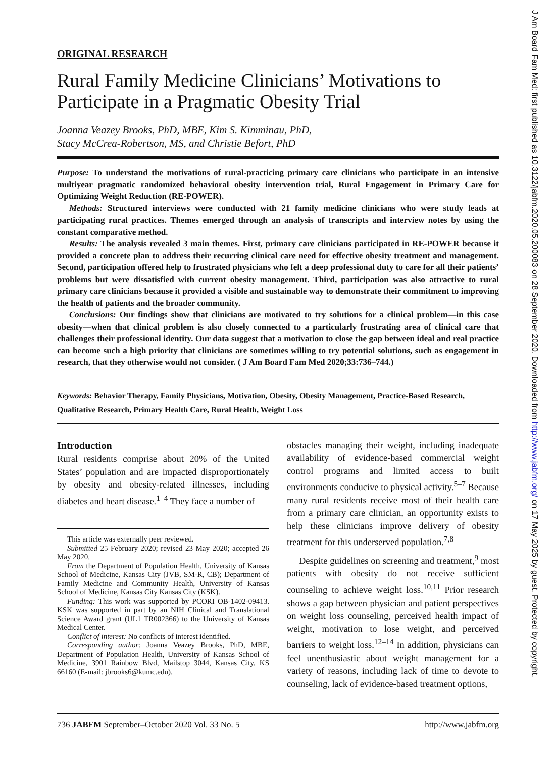ORIGINAL RESEARCH
Rural Family Medicine Clinicians’ Motivations to Participate in a Pragmatic Obesity Trial
Joanna Veazey Brooks, PhD, MBE, Kim S. Kimminau, PhD,
Stacy McCrea-Robertson, MS, and Christie Befort, PhD
Purpose: To understand the motivations of rural-practicing primary care clinicians who participate in an intensive multiyear pragmatic randomized behavioral obesity intervention trial, Rural Engagement in Primary Care for Optimizing Weight Reduction (RE-POWER).
Methods: Structured interviews were conducted with 21 family medicine clinicians who were study leads at participating rural practices. Themes emerged through an analysis of transcripts and interview notes by using the constant comparative method.
Results: The analysis revealed 3 main themes. First, primary care clinicians participated in RE-POWER because it provided a concrete plan to address their recurring clinical care need for effective obesity treatment and management. Second, participation offered help to frustrated physicians who felt a deep professional duty to care for all their patients’ problems but were dissatisfied with current obesity management. Third, participation was also attractive to rural primary care clinicians because it provided a visible and sustainable way to demonstrate their commitment to improving the health of patients and the broader community.
Conclusions: Our findings show that clinicians are motivated to try solutions for a clinical problem—in this case obesity—when that clinical problem is also closely connected to a particularly frustrating area of clinical care that challenges their professional identity. Our data suggest that a motivation to close the gap between ideal and real practice can become such a high priority that clinicians are sometimes willing to try potential solutions, such as engagement in research, that they otherwise would not consider. ( J Am Board Fam Med 2020;33:736–744.)
Keywords: Behavior Therapy, Family Physicians, Motivation, Obesity, Obesity Management, Practice-Based Research, Qualitative Research, Primary Health Care, Rural Health, Weight Loss
Introduction
Rural residents comprise about 20% of the United States’ population and are impacted disproportionately by obesity and obesity-related illnesses, including diabetes and heart disease.<sup>1–4</sup> They face a number of
This article was externally peer reviewed.
Submitted 25 February 2020; revised 23 May 2020; accepted 26 May 2020.
From the Department of Population Health, University of Kansas School of Medicine, Kansas City (JVB, SM-R, CB); Department of Family Medicine and Community Health, University of Kansas School of Medicine, Kansas City Kansas City (KSK).
Funding: This work was supported by PCORI OB-1402-09413. KSK was supported in part by an NIH Clinical and Translational Science Award grant (UL1 TR002366) to the University of Kansas Medical Center.
Conflict of interest: No conflicts of interest identified.
Corresponding author: Joanna Veazey Brooks, PhD, MBE, Department of Population Health, University of Kansas School of Medicine, 3901 Rainbow Blvd, Mailstop 3044, Kansas City, KS 66160 (E-mail: jbrooks6@kumc.edu).
obstacles managing their weight, including inadequate availability of evidence-based commercial weight control programs and limited access to built environments conducive to physical activity.<sup>5–7</sup> Because many rural residents receive most of their health care from a primary care clinician, an opportunity exists to help these clinicians improve delivery of obesity treatment for this underserved population.<sup>7,8</sup>
Despite guidelines on screening and treatment,<sup>9</sup> most patients with obesity do not receive sufficient counseling to achieve weight loss.<sup>10,11</sup> Prior research shows a gap between physician and patient perspectives on weight loss counseling, perceived health impact of weight, motivation to lose weight, and perceived barriers to weight loss.<sup>12–14</sup> In addition, physicians can feel unenthusiastic about weight management for a variety of reasons, including lack of time to devote to counseling, lack of evidence-based treatment options,
736 JABFM September–October 2020 Vol. 33 No. 5 http://www.jabfm.org
J Am Board Fam Med: first published as 10.3122/jabfm.2020.05.200083 on 28 September 2020. Downloaded from http://www.jabfm.org/ on 17 May 2025 by guest. Protected by copyright.